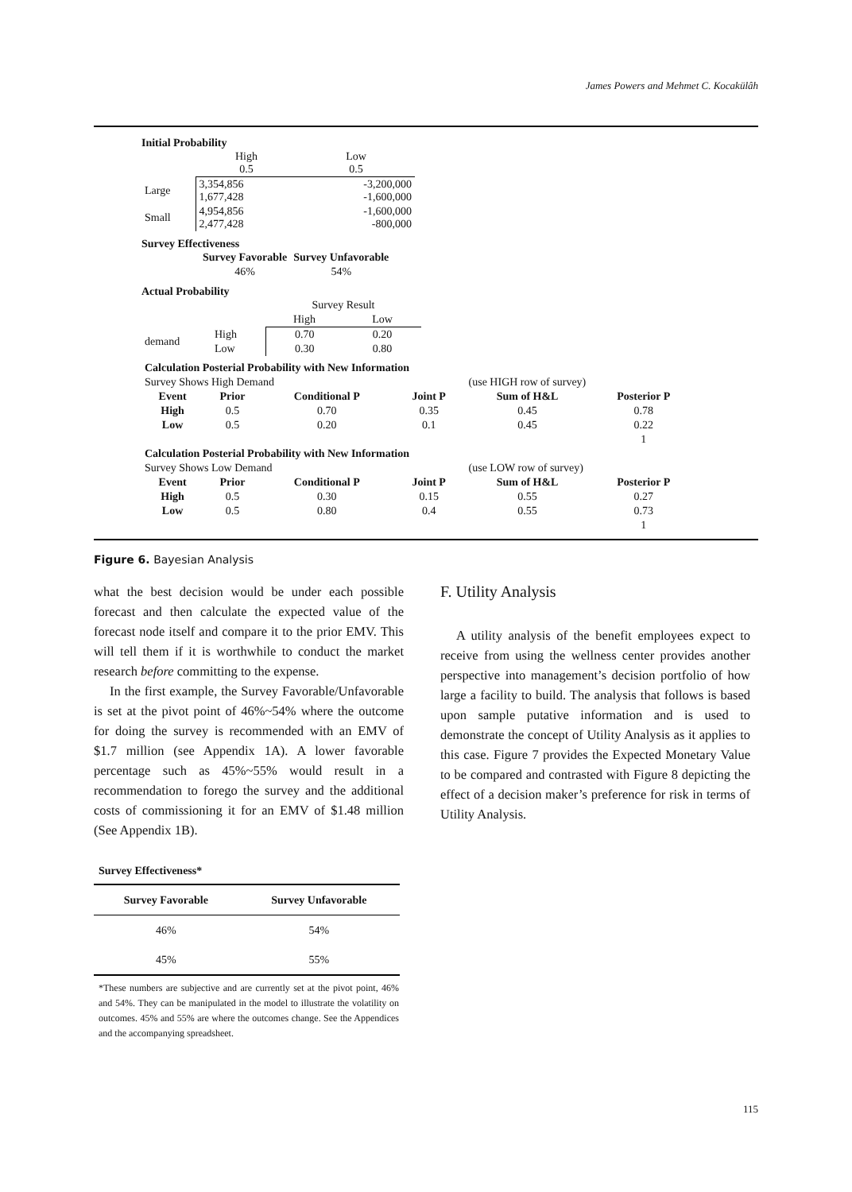James Powers and Mehmet C. Kocakülâh
Initial Probability
| | High 0.5 | Low 0.5 |
| Large | 3,354,856 1,677,428 | -3,200,000 -1,600,000 |
| Small | 4,954,856 2,477,428 | -1,600,000 -800,000 |
Survey Effectiveness
| | Survey Favorable | Survey Unfavorable |
| | 46% | 54% |
Actual Probability
| | | Survey Result | |
| | | High | Low |
| demand | High | 0.70 | 0.20 |
| | Low | 0.30 | 0.80 |
| Calculation Posterial Probability with New Information | | | | | |
| Survey Shows High Demand | | | | (use HIGH row of survey) | |
| Event | Prior | Conditional P | Joint P | Sum of H&L | Posterior P |
| High | 0.5 | 0.70 | 0.35 | 0.45 | 0.78 |
| Low | 0.5 | 0.20 | 0.1 | 0.45 | 0.22 |
| | | | | | 1 |
| Calculation Posterial Probability with New Information | | | | | |
| Survey Shows Low Demand | | | | (use LOW row of survey) | |
| Event | Prior | Conditional P | Joint P | Sum of H&L | Posterior P |
| High | 0.5 | 0.30 | 0.15 | 0.55 | 0.27 |
| Low | 0.5 | 0.80 | 0.4 | 0.55 | 0.73 |
| | | | | | 1 |
Figure 6. Bayesian Analysis
what the best decision would be under each possible forecast and then calculate the expected value of the forecast node itself and compare it to the prior EMV. This will tell them if it is worthwhile to conduct the market research before committing to the expense.
In the first example, the Survey Favorable/Unfavorable is set at the pivot point of 46%~54% where the outcome for doing the survey is recommended with an EMV of $1.7 million (see Appendix 1A). A lower favorable percentage such as 45%~55% would result in a recommendation to forego the survey and the additional costs of commissioning it for an EMV of $1.48 million (See Appendix 1B).
Survey Effectiveness*
| Survey Favorable | Survey Unfavorable |
| --- | --- |
| 46% | 54% |
| 45% | 55% |
*These numbers are subjective and are currently set at the pivot point, 46% and 54%. They can be manipulated in the model to illustrate the volatility on outcomes. 45% and 55% are where the outcomes change. See the Appendices and the accompanying spreadsheet.
F. Utility Analysis
A utility analysis of the benefit employees expect to receive from using the wellness center provides another perspective into management’s decision portfolio of how large a facility to build. The analysis that follows is based upon sample putative information and is used to demonstrate the concept of Utility Analysis as it applies to this case. Figure 7 provides the Expected Monetary Value to be compared and contrasted with Figure 8 depicting the effect of a decision maker’s preference for risk in terms of Utility Analysis.
115